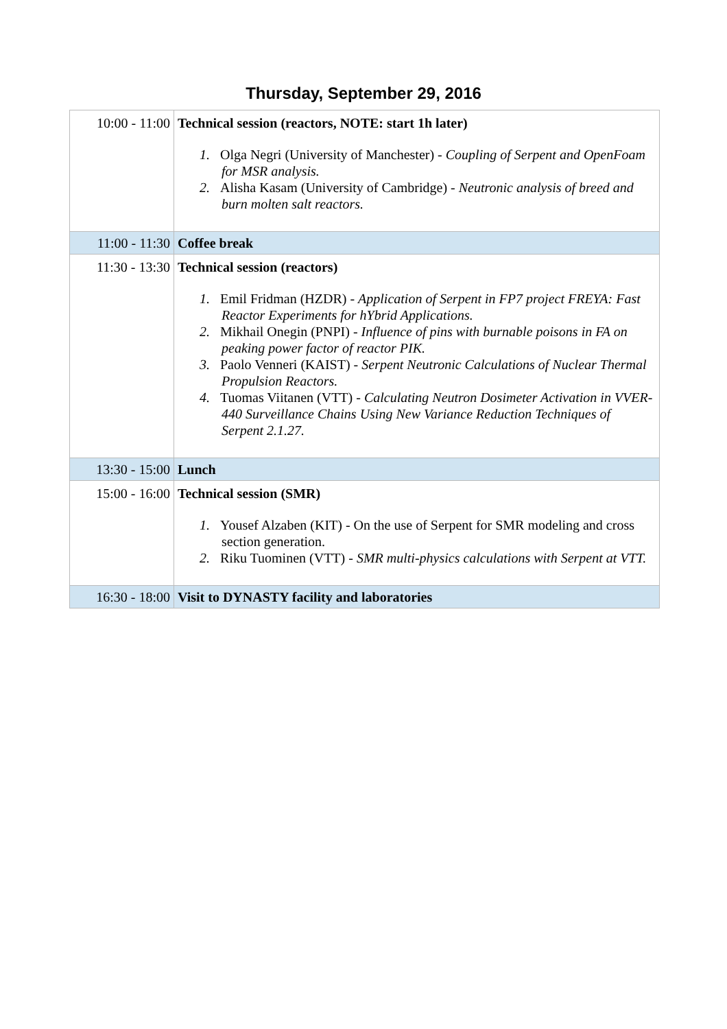Thursday, September 29, 2016
| 10:00 - 11:00 | Technical session (reactors, NOTE: start 1h later) 1. Olga Negri (University of Manchester) - Coupling of Serpent and OpenFoam for MSR analysis. 2. Alisha Kasam (University of Cambridge) - Neutronic analysis of breed and burn molten salt reactors. |
| 11:00 - 11:30 | Coffee break |
| 11:30 - 13:30 | Technical session (reactors) 1. Emil Fridman (HZDR) - Application of Serpent in FP7 project FREYA: Fast Reactor Experiments for hYbrid Applications. 2. Mikhail Onegin (PNPI) - Influence of pins with burnable poisons in FA on peaking power factor of reactor PIK. 3. Paolo Venneri (KAIST) - Serpent Neutronic Calculations of Nuclear Thermal Propulsion Reactors. 4. Tuomas Viitanen (VTT) - Calculating Neutron Dosimeter Activation in VVER-440 Surveillance Chains Using New Variance Reduction Techniques of Serpent 2.1.27. |
| 13:30 - 15:00 | Lunch |
| 15:00 - 16:00 | Technical session (SMR) 1. Yousef Alzaben (KIT) - On the use of Serpent for SMR modeling and cross section generation. 2. Riku Tuominen (VTT) - SMR multi-physics calculations with Serpent at VTT. |
| 16:30 - 18:00 | Visit to DYNASTY facility and laboratories |